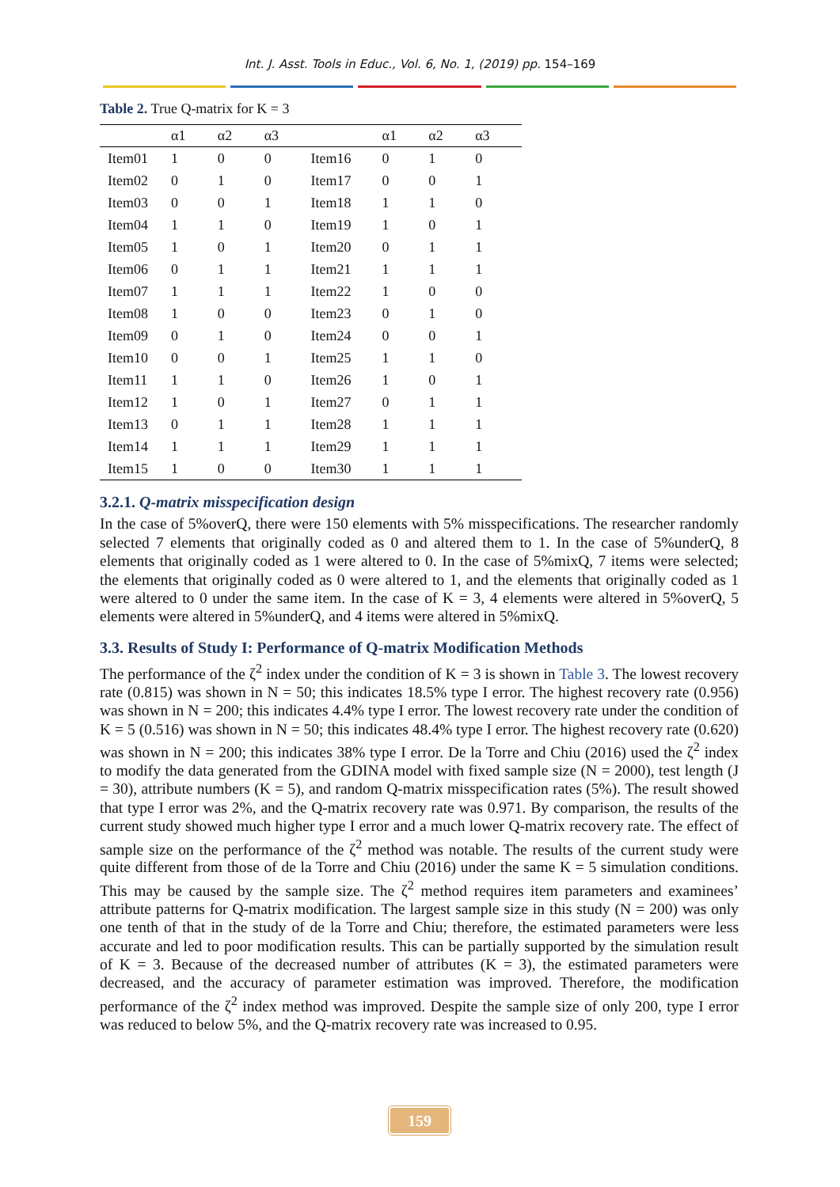Int. J. Asst. Tools in Educ., Vol. 6, No. 1, (2019) pp. 154–169
Table 2. True Q-matrix for K = 3
| | α1 | α2 | α3 | | α1 | α2 | α3 |
| --- | --- | --- | --- | --- | --- | --- | --- |
| Item01 | 1 | 0 | 0 | Item16 | 0 | 1 | 0 |
| Item02 | 0 | 1 | 0 | Item17 | 0 | 0 | 1 |
| Item03 | 0 | 0 | 1 | Item18 | 1 | 1 | 0 |
| Item04 | 1 | 1 | 0 | Item19 | 1 | 0 | 1 |
| Item05 | 1 | 0 | 1 | Item20 | 0 | 1 | 1 |
| Item06 | 0 | 1 | 1 | Item21 | 1 | 1 | 1 |
| Item07 | 1 | 1 | 1 | Item22 | 1 | 0 | 0 |
| Item08 | 1 | 0 | 0 | Item23 | 0 | 1 | 0 |
| Item09 | 0 | 1 | 0 | Item24 | 0 | 0 | 1 |
| Item10 | 0 | 0 | 1 | Item25 | 1 | 1 | 0 |
| Item11 | 1 | 1 | 0 | Item26 | 1 | 0 | 1 |
| Item12 | 1 | 0 | 1 | Item27 | 0 | 1 | 1 |
| Item13 | 0 | 1 | 1 | Item28 | 1 | 1 | 1 |
| Item14 | 1 | 1 | 1 | Item29 | 1 | 1 | 1 |
| Item15 | 1 | 0 | 0 | Item30 | 1 | 1 | 1 |
3.2.1. Q-matrix misspecification design
In the case of 5%overQ, there were 150 elements with 5% misspecifications. The researcher randomly selected 7 elements that originally coded as 0 and altered them to 1. In the case of 5%underQ, 8 elements that originally coded as 1 were altered to 0. In the case of 5%mixQ, 7 items were selected; the elements that originally coded as 0 were altered to 1, and the elements that originally coded as 1 were altered to 0 under the same item. In the case of K = 3, 4 elements were altered in 5%overQ, 5 elements were altered in 5%underQ, and 4 items were altered in 5%mixQ.
3.3. Results of Study I: Performance of Q-matrix Modification Methods
The performance of the ζ<sup>2</sup> index under the condition of K = 3 is shown in Table 3. The lowest recovery rate (0.815) was shown in N = 50; this indicates 18.5% type I error. The highest recovery rate (0.956) was shown in N = 200; this indicates 4.4% type I error. The lowest recovery rate under the condition of K = 5 (0.516) was shown in N = 50; this indicates 48.4% type I error. The highest recovery rate (0.620) was shown in N = 200; this indicates 38% type I error. De la Torre and Chiu (2016) used the ζ<sup>2</sup> index to modify the data generated from the GDINA model with fixed sample size (N = 2000), test length (J = 30), attribute numbers (K = 5), and random Q-matrix misspecification rates (5%). The result showed that type I error was 2%, and the Q-matrix recovery rate was 0.971. By comparison, the results of the current study showed much higher type I error and a much lower Q-matrix recovery rate. The effect of sample size on the performance of the ζ<sup>2</sup> method was notable. The results of the current study were quite different from those of de la Torre and Chiu (2016) under the same K = 5 simulation conditions. This may be caused by the sample size. The ζ<sup>2</sup> method requires item parameters and examinees’ attribute patterns for Q-matrix modification. The largest sample size in this study (N = 200) was only one tenth of that in the study of de la Torre and Chiu; therefore, the estimated parameters were less accurate and led to poor modification results. This can be partially supported by the simulation result of K = 3. Because of the decreased number of attributes (K = 3), the estimated parameters were decreased, and the accuracy of parameter estimation was improved. Therefore, the modification performance of the ζ<sup>2</sup> index method was improved. Despite the sample size of only 200, type I error was reduced to below 5%, and the Q-matrix recovery rate was increased to 0.95.
159